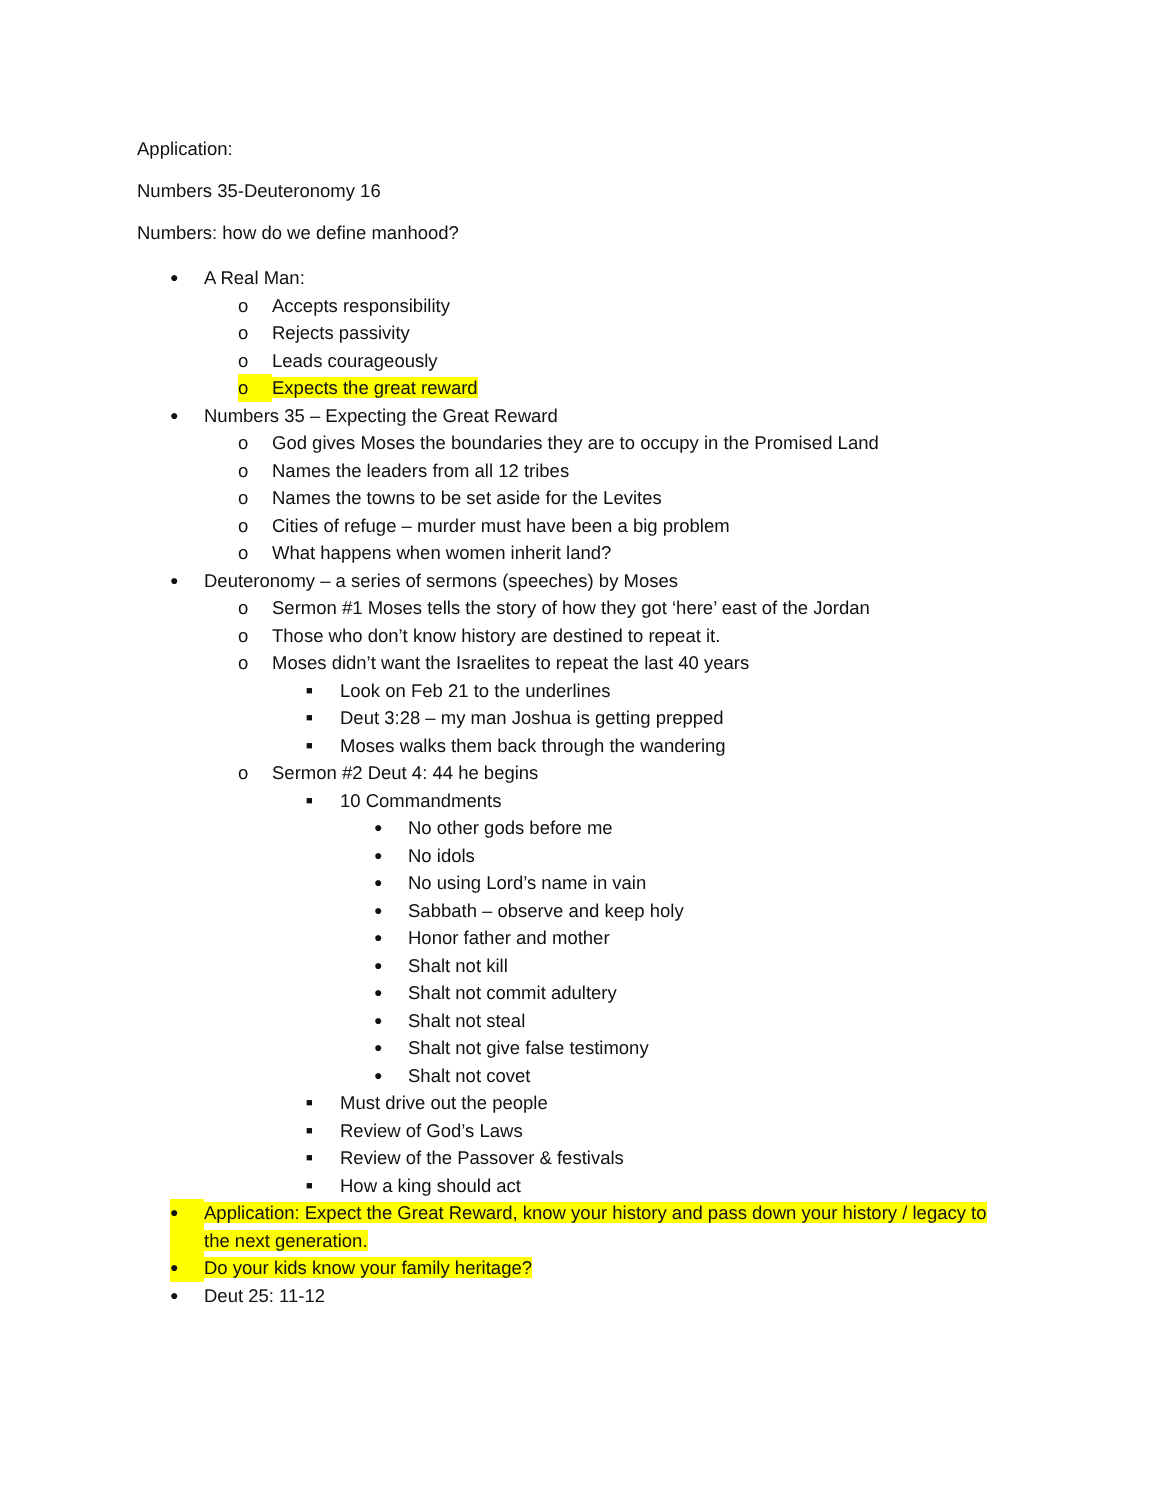Application:
Numbers 35-Deuteronomy 16
Numbers: how do we define manhood?
● A Real Man:
o Accepts responsibility
o Rejects passivity
o Leads courageously
o Expects the great reward
● Numbers 35 – Expecting the Great Reward
o God gives Moses the boundaries they are to occupy in the Promised Land
o Names the leaders from all 12 tribes
o Names the towns to be set aside for the Levites
o Cities of refuge – murder must have been a big problem
o What happens when women inherit land?
● Deuteronomy – a series of sermons (speeches) by Moses
o Sermon #1 Moses tells the story of how they got ‘here’ east of the Jordan
o Those who don’t know history are destined to repeat it.
o Moses didn’t want the Israelites to repeat the last 40 years
■ Look on Feb 21 to the underlines
■ Deut 3:28 – my man Joshua is getting prepped
■ Moses walks them back through the wandering
o Sermon #2 Deut 4: 44 he begins
■ 10 Commandments
● No other gods before me
● No idols
● No using Lord’s name in vain
● Sabbath – observe and keep holy
● Honor father and mother
● Shalt not kill
● Shalt not commit adultery
● Shalt not steal
● Shalt not give false testimony
● Shalt not covet
■ Must drive out the people
■ Review of God’s Laws
■ Review of the Passover & festivals
■ How a king should act
● Application: Expect the Great Reward, know your history and pass down your history / legacy to the next generation.
● Do your kids know your family heritage?
● Deut 25: 11-12